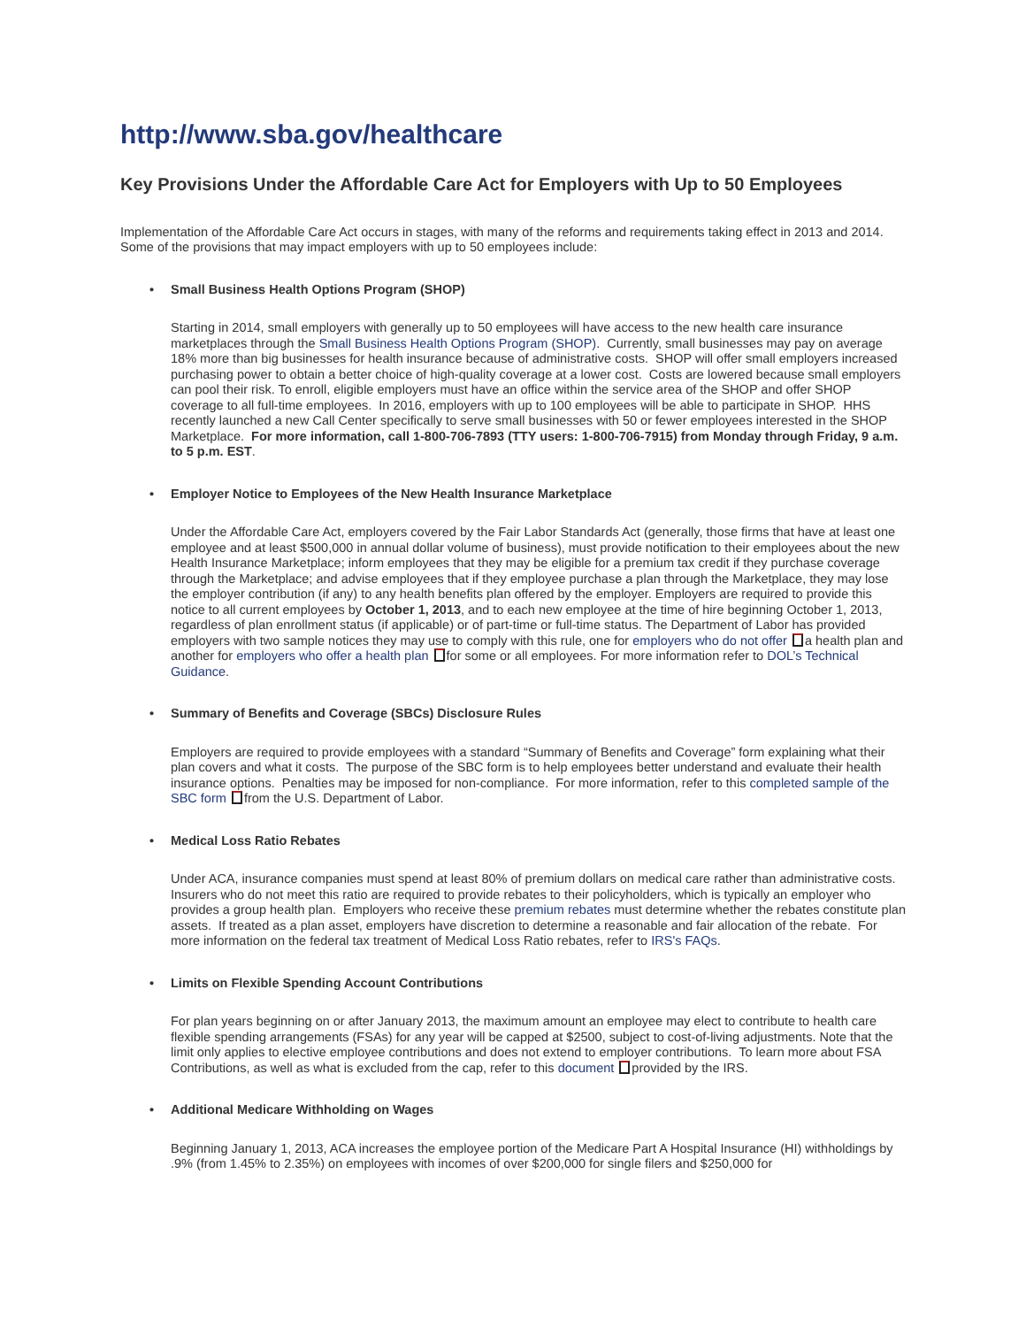http://www.sba.gov/healthcare
Key Provisions Under the Affordable Care Act for Employers with Up to 50 Employees
Implementation of the Affordable Care Act occurs in stages, with many of the reforms and requirements taking effect in 2013 and 2014. Some of the provisions that may impact employers with up to 50 employees include:
• Small Business Health Options Program (SHOP)
Starting in 2014, small employers with generally up to 50 employees will have access to the new health care insurance marketplaces through the Small Business Health Options Program (SHOP). Currently, small businesses may pay on average 18% more than big businesses for health insurance because of administrative costs. SHOP will offer small employers increased purchasing power to obtain a better choice of high-quality coverage at a lower cost. Costs are lowered because small employers can pool their risk. To enroll, eligible employers must have an office within the service area of the SHOP and offer SHOP coverage to all full-time employees. In 2016, employers with up to 100 employees will be able to participate in SHOP. HHS recently launched a new Call Center specifically to serve small businesses with 50 or fewer employees interested in the SHOP Marketplace. For more information, call 1-800-706-7893 (TTY users: 1-800-706-7915) from Monday through Friday, 9 a.m. to 5 p.m. EST.
• Employer Notice to Employees of the New Health Insurance Marketplace
Under the Affordable Care Act, employers covered by the Fair Labor Standards Act (generally, those firms that have at least one employee and at least $500,000 in annual dollar volume of business), must provide notification to their employees about the new Health Insurance Marketplace; inform employees that they may be eligible for a premium tax credit if they purchase coverage through the Marketplace; and advise employees that if they employee purchase a plan through the Marketplace, they may lose the employer contribution (if any) to any health benefits plan offered by the employer. Employers are required to provide this notice to all current employees by October 1, 2013, and to each new employee at the time of hire beginning October 1, 2013, regardless of plan enrollment status (if applicable) or of part-time or full-time status. The Department of Labor has provided employers with two sample notices they may use to comply with this rule, one for employers who do not offer a health plan and another for employers who offer a health plan for some or all employees. For more information refer to DOL’s Technical Guidance.
• Summary of Benefits and Coverage (SBCs) Disclosure Rules
Employers are required to provide employees with a standard “Summary of Benefits and Coverage” form explaining what their plan covers and what it costs. The purpose of the SBC form is to help employees better understand and evaluate their health insurance options. Penalties may be imposed for non-compliance. For more information, refer to this completed sample of the SBC form from the U.S. Department of Labor.
• Medical Loss Ratio Rebates
Under ACA, insurance companies must spend at least 80% of premium dollars on medical care rather than administrative costs. Insurers who do not meet this ratio are required to provide rebates to their policyholders, which is typically an employer who provides a group health plan. Employers who receive these premium rebates must determine whether the rebates constitute plan assets. If treated as a plan asset, employers have discretion to determine a reasonable and fair allocation of the rebate. For more information on the federal tax treatment of Medical Loss Ratio rebates, refer to IRS's FAQs.
• Limits on Flexible Spending Account Contributions
For plan years beginning on or after January 2013, the maximum amount an employee may elect to contribute to health care flexible spending arrangements (FSAs) for any year will be capped at $2500, subject to cost-of-living adjustments. Note that the limit only applies to elective employee contributions and does not extend to employer contributions. To learn more about FSA Contributions, as well as what is excluded from the cap, refer to this document provided by the IRS.
• Additional Medicare Withholding on Wages
Beginning January 1, 2013, ACA increases the employee portion of the Medicare Part A Hospital Insurance (HI) withholdings by .9% (from 1.45% to 2.35%) on employees with incomes of over $200,000 for single filers and $250,000 for